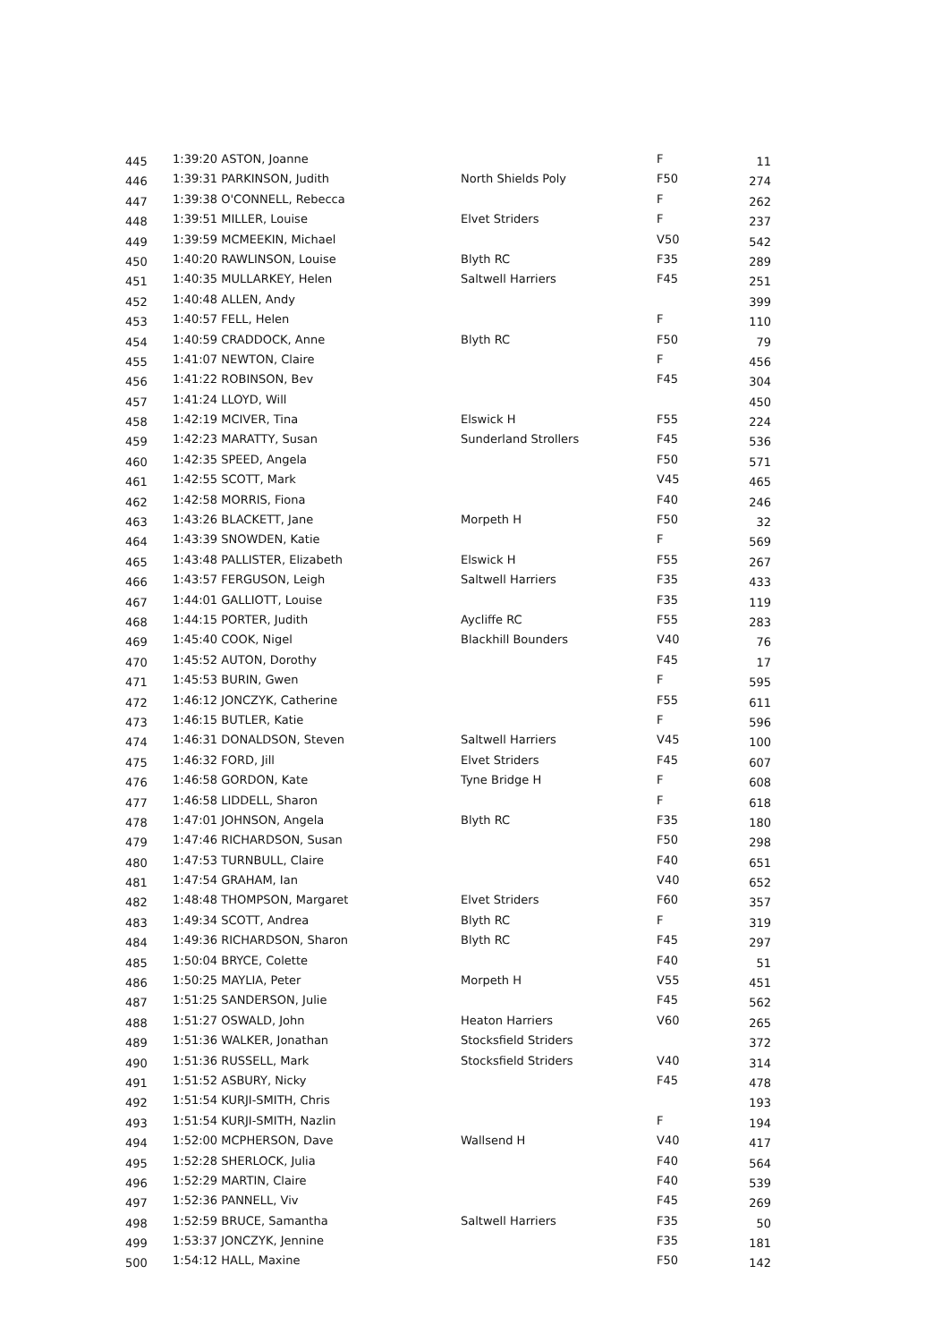| 445 | 1:39:20 ASTON, Joanne | | F | 11 |
| 446 | 1:39:31 PARKINSON, Judith | North Shields Poly | F50 | 274 |
| 447 | 1:39:38 O'CONNELL, Rebecca | | F | 262 |
| 448 | 1:39:51 MILLER, Louise | Elvet Striders | F | 237 |
| 449 | 1:39:59 MCMEEKIN, Michael | | V50 | 542 |
| 450 | 1:40:20 RAWLINSON, Louise | Blyth RC | F35 | 289 |
| 451 | 1:40:35 MULLARKEY, Helen | Saltwell Harriers | F45 | 251 |
| 452 | 1:40:48 ALLEN, Andy | | | 399 |
| 453 | 1:40:57 FELL, Helen | | F | 110 |
| 454 | 1:40:59 CRADDOCK, Anne | Blyth RC | F50 | 79 |
| 455 | 1:41:07 NEWTON, Claire | | F | 456 |
| 456 | 1:41:22 ROBINSON, Bev | | F45 | 304 |
| 457 | 1:41:24 LLOYD, Will | | | 450 |
| 458 | 1:42:19 MCIVER, Tina | Elswick H | F55 | 224 |
| 459 | 1:42:23 MARATTY, Susan | Sunderland Strollers | F45 | 536 |
| 460 | 1:42:35 SPEED, Angela | | F50 | 571 |
| 461 | 1:42:55 SCOTT, Mark | | V45 | 465 |
| 462 | 1:42:58 MORRIS, Fiona | | F40 | 246 |
| 463 | 1:43:26 BLACKETT, Jane | Morpeth H | F50 | 32 |
| 464 | 1:43:39 SNOWDEN, Katie | | F | 569 |
| 465 | 1:43:48 PALLISTER, Elizabeth | Elswick H | F55 | 267 |
| 466 | 1:43:57 FERGUSON, Leigh | Saltwell Harriers | F35 | 433 |
| 467 | 1:44:01 GALLIOTT, Louise | | F35 | 119 |
| 468 | 1:44:15 PORTER, Judith | Aycliffe RC | F55 | 283 |
| 469 | 1:45:40 COOK, Nigel | Blackhill Bounders | V40 | 76 |
| 470 | 1:45:52 AUTON, Dorothy | | F45 | 17 |
| 471 | 1:45:53 BURIN, Gwen | | F | 595 |
| 472 | 1:46:12 JONCZYK, Catherine | | F55 | 611 |
| 473 | 1:46:15 BUTLER, Katie | | F | 596 |
| 474 | 1:46:31 DONALDSON, Steven | Saltwell Harriers | V45 | 100 |
| 475 | 1:46:32 FORD, Jill | Elvet Striders | F45 | 607 |
| 476 | 1:46:58 GORDON, Kate | Tyne Bridge H | F | 608 |
| 477 | 1:46:58 LIDDELL, Sharon | | F | 618 |
| 478 | 1:47:01 JOHNSON, Angela | Blyth RC | F35 | 180 |
| 479 | 1:47:46 RICHARDSON, Susan | | F50 | 298 |
| 480 | 1:47:53 TURNBULL, Claire | | F40 | 651 |
| 481 | 1:47:54 GRAHAM, Ian | | V40 | 652 |
| 482 | 1:48:48 THOMPSON, Margaret | Elvet Striders | F60 | 357 |
| 483 | 1:49:34 SCOTT, Andrea | Blyth RC | F | 319 |
| 484 | 1:49:36 RICHARDSON, Sharon | Blyth RC | F45 | 297 |
| 485 | 1:50:04 BRYCE, Colette | | F40 | 51 |
| 486 | 1:50:25 MAYLIA, Peter | Morpeth H | V55 | 451 |
| 487 | 1:51:25 SANDERSON, Julie | | F45 | 562 |
| 488 | 1:51:27 OSWALD, John | Heaton Harriers | V60 | 265 |
| 489 | 1:51:36 WALKER, Jonathan | Stocksfield Striders | | 372 |
| 490 | 1:51:36 RUSSELL, Mark | Stocksfield Striders | V40 | 314 |
| 491 | 1:51:52 ASBURY, Nicky | | F45 | 478 |
| 492 | 1:51:54 KURJI-SMITH, Chris | | | 193 |
| 493 | 1:51:54 KURJI-SMITH, Nazlin | | F | 194 |
| 494 | 1:52:00 MCPHERSON, Dave | Wallsend H | V40 | 417 |
| 495 | 1:52:28 SHERLOCK, Julia | | F40 | 564 |
| 496 | 1:52:29 MARTIN, Claire | | F40 | 539 |
| 497 | 1:52:36 PANNELL, Viv | | F45 | 269 |
| 498 | 1:52:59 BRUCE, Samantha | Saltwell Harriers | F35 | 50 |
| 499 | 1:53:37 JONCZYK, Jennine | | F35 | 181 |
| 500 | 1:54:12 HALL, Maxine | | F50 | 142 |